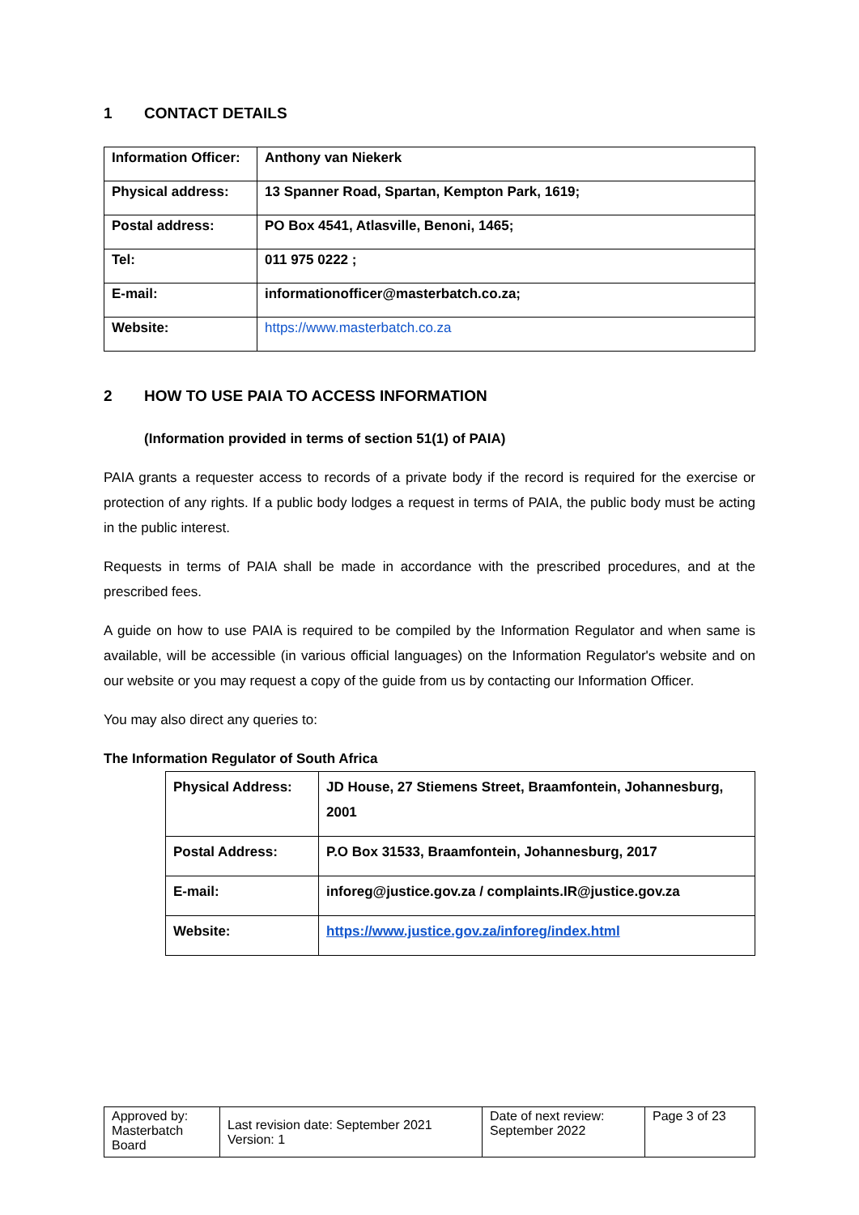1 CONTACT DETAILS
| Information Officer: | Anthony van Niekerk |
| Physical address: | 13 Spanner Road, Spartan, Kempton Park, 1619; |
| Postal address: | PO Box 4541, Atlasville, Benoni, 1465; |
| Tel: | 011 975 0222 ; |
| E-mail: | informationofficer@masterbatch.co.za; |
| Website: | https://www.masterbatch.co.za |
2 HOW TO USE PAIA TO ACCESS INFORMATION
(Information provided in terms of section 51(1) of PAIA)
PAIA grants a requester access to records of a private body if the record is required for the exercise or protection of any rights. If a public body lodges a request in terms of PAIA, the public body must be acting in the public interest.
Requests in terms of PAIA shall be made in accordance with the prescribed procedures, and at the prescribed fees.
A guide on how to use PAIA is required to be compiled by the Information Regulator and when same is available, will be accessible (in various official languages) on the Information Regulator's website and on our website or you may request a copy of the guide from us by contacting our Information Officer.
You may also direct any queries to:
The Information Regulator of South Africa
| Physical Address: | JD House, 27 Stiemens Street, Braamfontein, Johannesburg, 2001 |
| Postal Address: | P.O Box 31533, Braamfontein, Johannesburg, 2017 |
| E-mail: | inforeg@justice.gov.za / complaints.IR@justice.gov.za |
| Website: | https://www.justice.gov.za/inforeg/index.html |
| Approved by: Masterbatch Board | Last revision date: September 2021 Version: 1 | Date of next review: September 2022 | Page 3 of 23 |